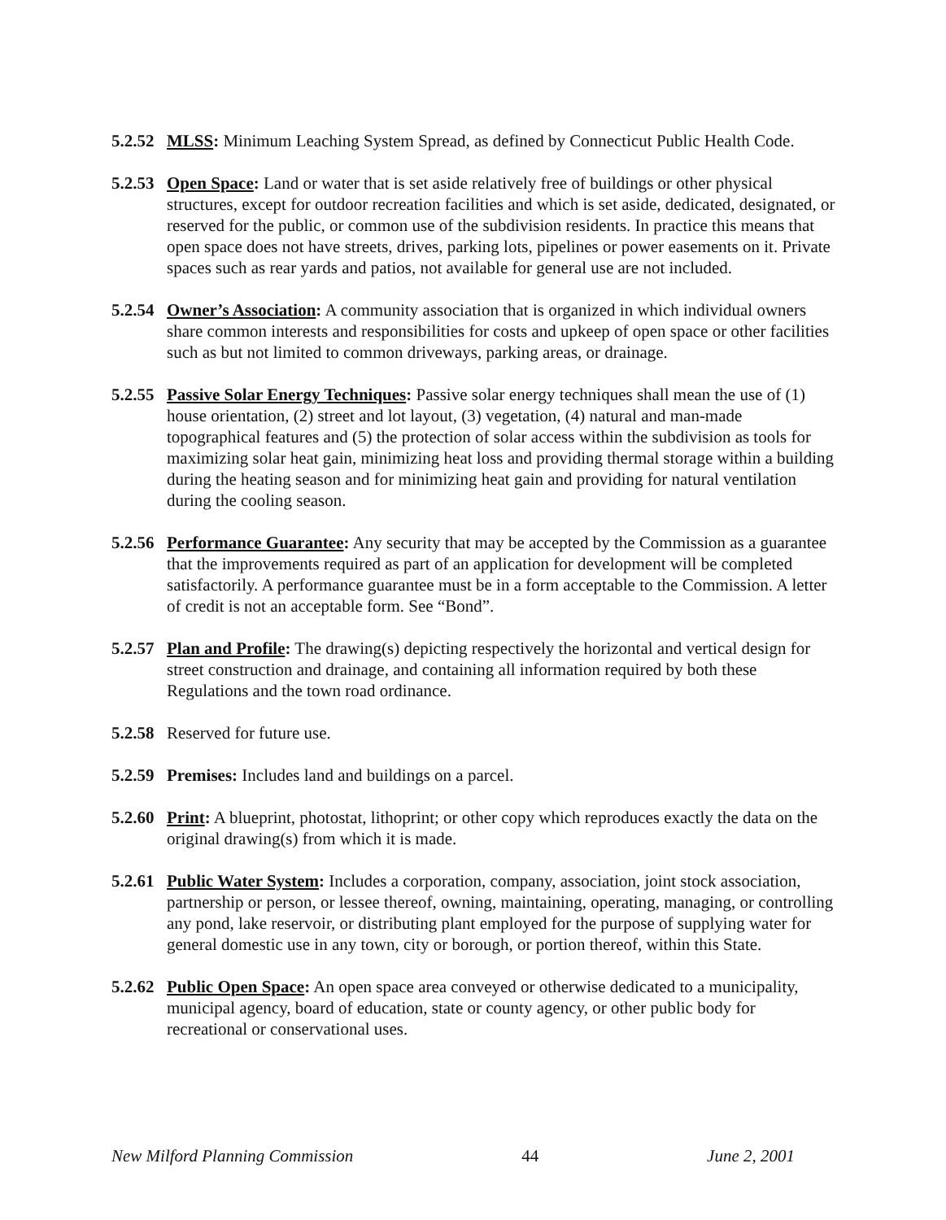5.2.52
MLSS: Minimum Leaching System Spread, as defined by Connecticut Public Health Code.
5.2.53
Open Space: Land or water that is set aside relatively free of buildings or other physical structures, except for outdoor recreation facilities and which is set aside, dedicated, designated, or reserved for the public, or common use of the subdivision residents. In practice this means that open space does not have streets, drives, parking lots, pipelines or power easements on it. Private spaces such as rear yards and patios, not available for general use are not included.
5.2.54
Owner’s Association: A community association that is organized in which individual owners share common interests and responsibilities for costs and upkeep of open space or other facilities such as but not limited to common driveways, parking areas, or drainage.
5.2.55
Passive Solar Energy Techniques: Passive solar energy techniques shall mean the use of (1) house orientation, (2) street and lot layout, (3) vegetation, (4) natural and man-made topographical features and (5) the protection of solar access within the subdivision as tools for maximizing solar heat gain, minimizing heat loss and providing thermal storage within a building during the heating season and for minimizing heat gain and providing for natural ventilation during the cooling season.
5.2.56
Performance Guarantee: Any security that may be accepted by the Commission as a guarantee that the improvements required as part of an application for development will be completed satisfactorily. A performance guarantee must be in a form acceptable to the Commission. A letter of credit is not an acceptable form. See “Bond”.
5.2.57
Plan and Profile: The drawing(s) depicting respectively the horizontal and vertical design for street construction and drainage, and containing all information required by both these Regulations and the town road ordinance.
5.2.58
Reserved for future use.
5.2.59
Premises: Includes land and buildings on a parcel.
5.2.60
Print: A blueprint, photostat, lithoprint; or other copy which reproduces exactly the data on the original drawing(s) from which it is made.
5.2.61
Public Water System: Includes a corporation, company, association, joint stock association, partnership or person, or lessee thereof, owning, maintaining, operating, managing, or controlling any pond, lake reservoir, or distributing plant employed for the purpose of supplying water for general domestic use in any town, city or borough, or portion thereof, within this State.
5.2.62
Public Open Space: An open space area conveyed or otherwise dedicated to a municipality, municipal agency, board of education, state or county agency, or other public body for recreational or conservational uses.
New Milford Planning Commission 44 June 2, 2001